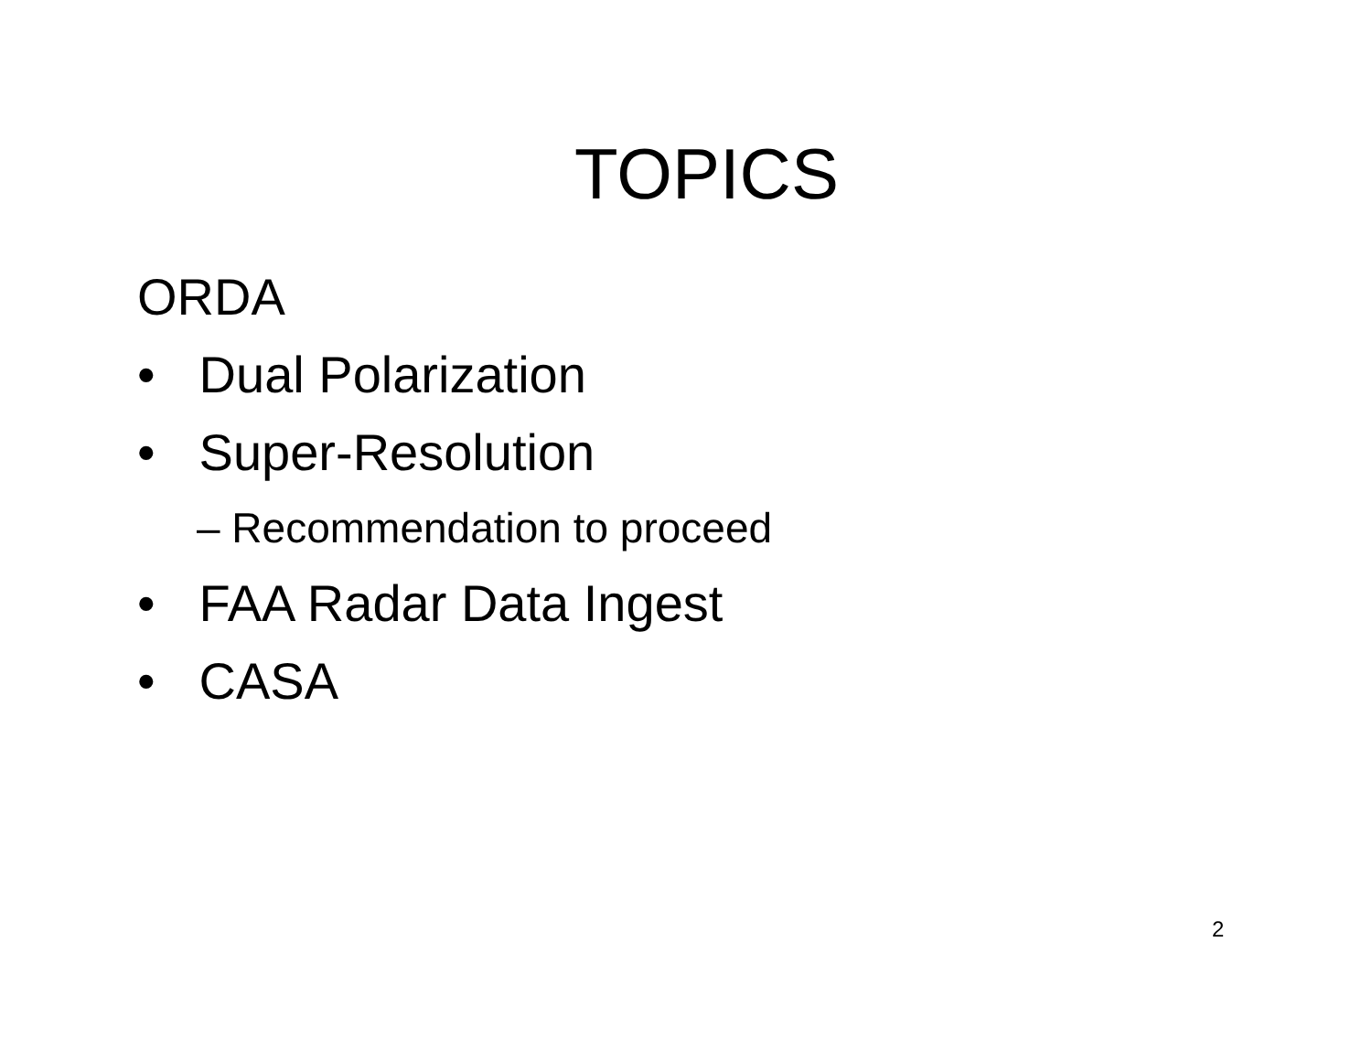TOPICS
ORDA
• Dual Polarization
• Super-Resolution
– Recommendation to proceed
• FAA Radar Data Ingest
• CASA
2